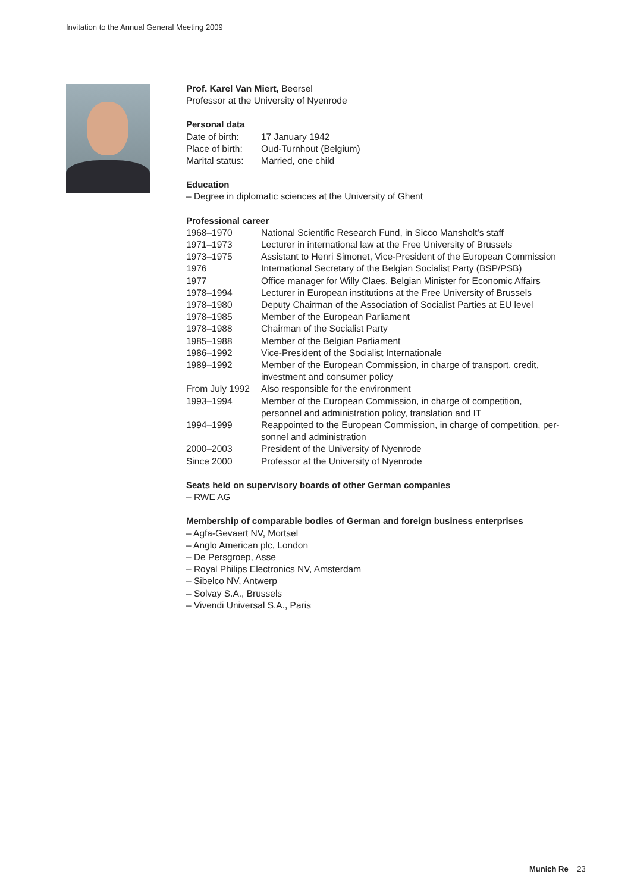Invitation to the Annual General Meeting 2009
Prof. Karel Van Miert, Beersel
Professor at the University of Nyenrode
Personal data
| Date of birth: | 17 January 1942 |
| Place of birth: | Oud-Turnhout (Belgium) |
| Marital status: | Married, one child |
Education
– Degree in diplomatic sciences at the University of Ghent
Professional career
| 1968–1970 | National Scientific Research Fund, in Sicco Mansholt’s staff |
| 1971–1973 | Lecturer in international law at the Free University of Brussels |
| 1973–1975 | Assistant to Henri Simonet, Vice-President of the European Commission |
| 1976 | International Secretary of the Belgian Socialist Party (BSP/PSB) |
| 1977 | Office manager for Willy Claes, Belgian Minister for Economic Affairs |
| 1978–1994 | Lecturer in European institutions at the Free University of Brussels |
| 1978–1980 | Deputy Chairman of the Association of Socialist Parties at EU level |
| 1978–1985 | Member of the European Parliament |
| 1978–1988 | Chairman of the Socialist Party |
| 1985–1988 | Member of the Belgian Parliament |
| 1986–1992 | Vice-President of the Socialist Internationale |
| 1989–1992 | Member of the European Commission, in charge of transport, credit, investment and consumer policy |
| From July 1992 | Also responsible for the environment |
| 1993–1994 | Member of the European Commission, in charge of competition, personnel and administration policy, translation and IT |
| 1994–1999 | Reappointed to the European Commission, in charge of competition, per- sonnel and administration |
| 2000–2003 | President of the University of Nyenrode |
| Since 2000 | Professor at the University of Nyenrode |
Seats held on supervisory boards of other German companies
– RWE AG
Membership of comparable bodies of German and foreign business enterprises
– Agfa-Gevaert NV, Mortsel
– Anglo American plc, London
– De Persgroep, Asse
– Royal Philips Electronics NV, Amsterdam
– Sibelco NV, Antwerp
– Solvay S.A., Brussels
– Vivendi Universal S.A., Paris
Munich Re 23